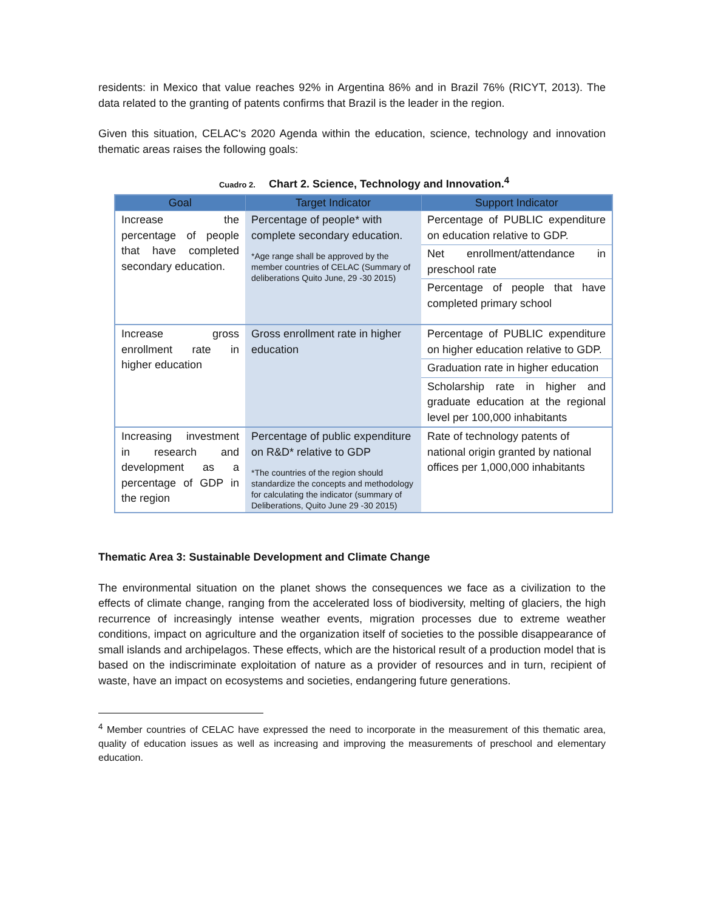residents: in Mexico that value reaches 92% in Argentina 86% and in Brazil 76% (RICYT, 2013). The data related to the granting of patents confirms that Brazil is the leader in the region.
Given this situation, CELAC's 2020 Agenda within the education, science, technology and innovation thematic areas raises the following goals:
Cuadro 2. Chart 2. Science, Technology and Innovation.<sup>4</sup>
| Goal | Target Indicator | Support Indicator |
| --- | --- | --- |
| Increase the percentage of people that have completed secondary education. | Percentage of people* with complete secondary education. *Age range shall be approved by the member countries of CELAC (Summary of deliberations Quito June, 29 -30 2015) | Percentage of PUBLIC expenditure on education relative to GDP. |
| | | Net enrollment/attendance in preschool rate |
| | | Percentage of people that have completed primary school |
| Increase gross enrollment rate in higher education | Gross enrollment rate in higher education | Percentage of PUBLIC expenditure on higher education relative to GDP. |
| | | Graduation rate in higher education |
| | | Scholarship rate in higher and graduate education at the regional level per 100,000 inhabitants |
| Increasing investment in research and development as a percentage of GDP in the region | Percentage of public expenditure on R&D* relative to GDP *The countries of the region should standardize the concepts and methodology for calculating the indicator (summary of Deliberations, Quito June 29 -30 2015) | Rate of technology patents of national origin granted by national offices per 1,000,000 inhabitants |
Thematic Area 3: Sustainable Development and Climate Change
The environmental situation on the planet shows the consequences we face as a civilization to the effects of climate change, ranging from the accelerated loss of biodiversity, melting of glaciers, the high recurrence of increasingly intense weather events, migration processes due to extreme weather conditions, impact on agriculture and the organization itself of societies to the possible disappearance of small islands and archipelagos. These effects, which are the historical result of a production model that is based on the indiscriminate exploitation of nature as a provider of resources and in turn, recipient of waste, have an impact on ecosystems and societies, endangering future generations.
<sup>4</sup> Member countries of CELAC have expressed the need to incorporate in the measurement of this thematic area, quality of education issues as well as increasing and improving the measurements of preschool and elementary education.